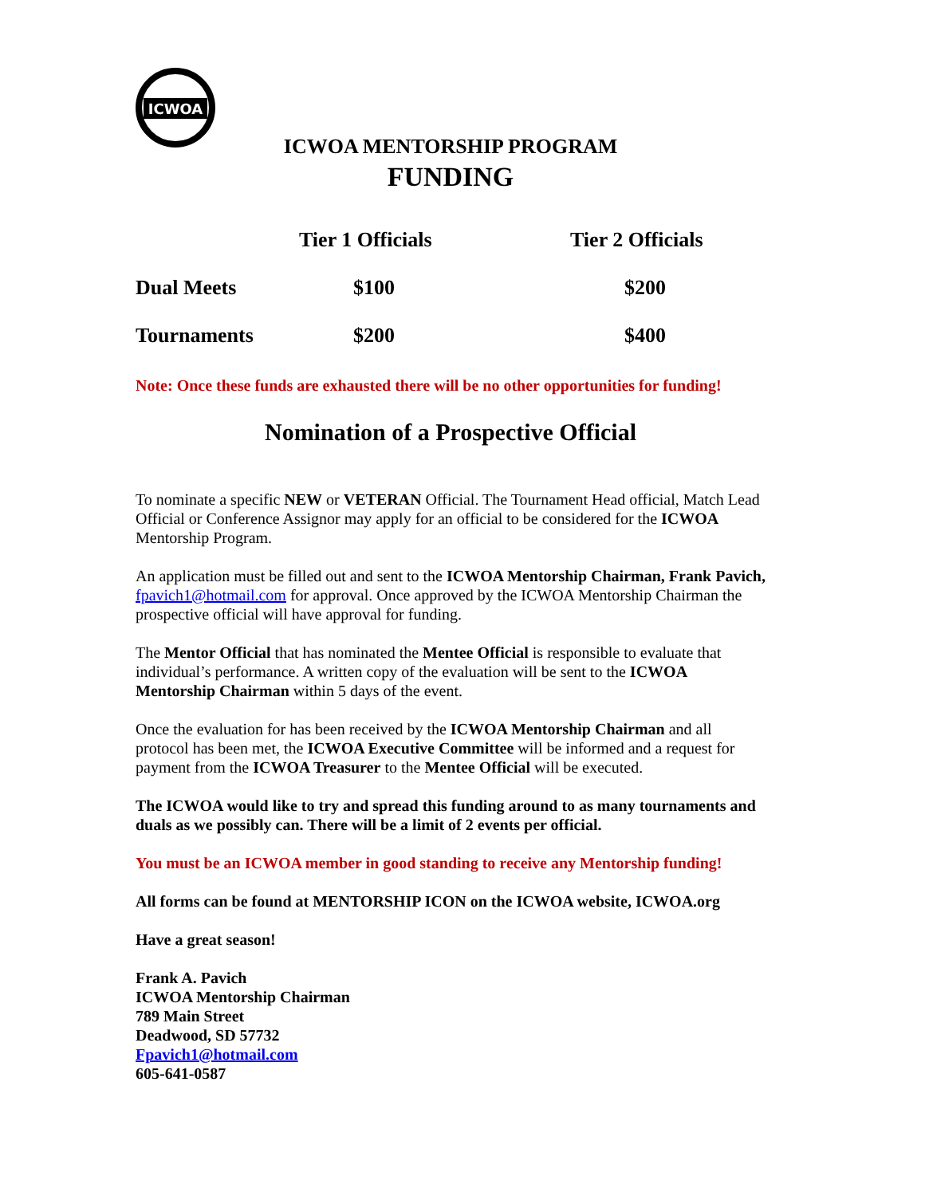ICWOA
ICWOA MENTORSHIP PROGRAM
FUNDING
| | Tier 1 Officials | Tier 2 Officials |
| --- | --- | --- |
| Dual Meets | $100 | $200 |
| Tournaments | $200 | $400 |
Note: Once these funds are exhausted there will be no other opportunities for funding!
Nomination of a Prospective Official
To nominate a specific NEW or VETERAN Official. The Tournament Head official, Match Lead Official or Conference Assignor may apply for an official to be considered for the ICWOA Mentorship Program.
An application must be filled out and sent to the ICWOA Mentorship Chairman, Frank Pavich, fpavich1@hotmail.com for approval. Once approved by the ICWOA Mentorship Chairman the prospective official will have approval for funding.
The Mentor Official that has nominated the Mentee Official is responsible to evaluate that individual’s performance. A written copy of the evaluation will be sent to the ICWOA Mentorship Chairman within 5 days of the event.
Once the evaluation for has been received by the ICWOA Mentorship Chairman and all protocol has been met, the ICWOA Executive Committee will be informed and a request for payment from the ICWOA Treasurer to the Mentee Official will be executed.
The ICWOA would like to try and spread this funding around to as many tournaments and duals as we possibly can. There will be a limit of 2 events per official.
You must be an ICWOA member in good standing to receive any Mentorship funding!
All forms can be found at MENTORSHIP ICON on the ICWOA website, ICWOA.org
Have a great season!
Frank A. Pavich
ICWOA Mentorship Chairman
789 Main Street
Deadwood, SD 57732
Fpavich1@hotmail.com
605-641-0587